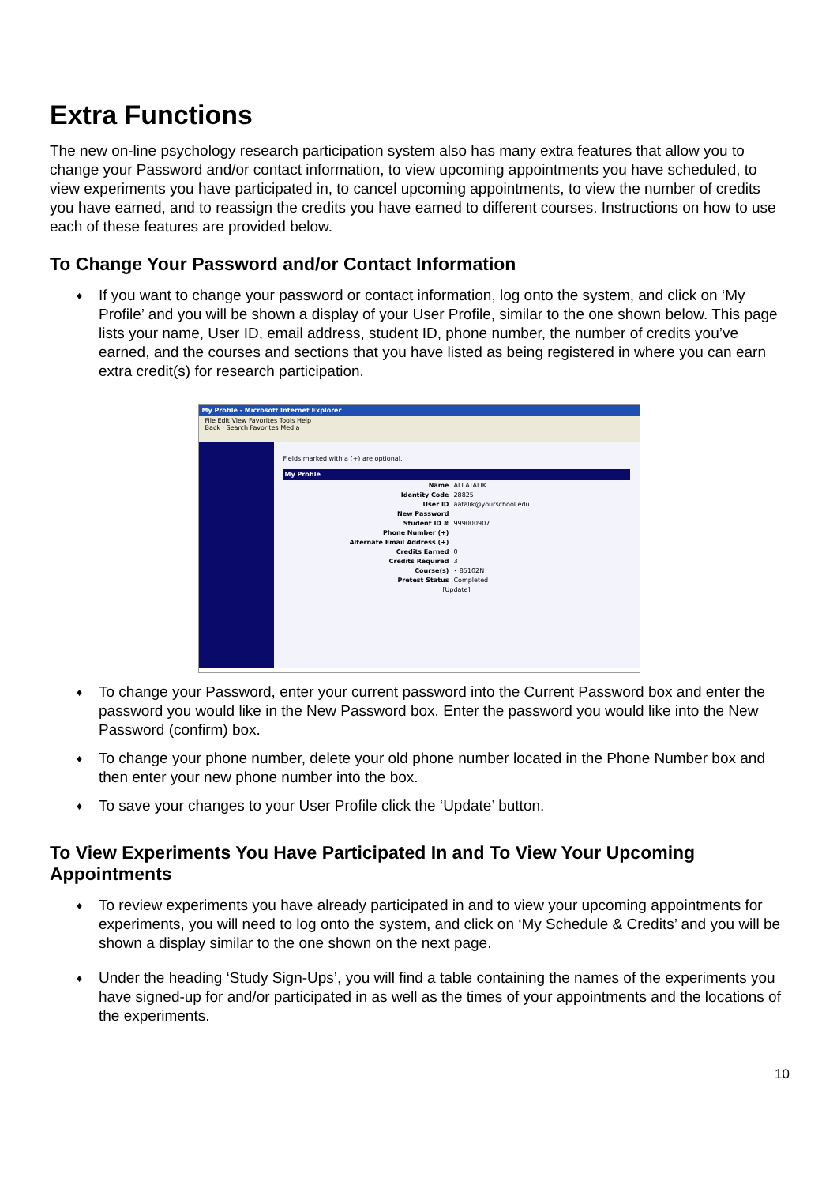Extra Functions
The new on-line psychology research participation system also has many extra features that allow you to change your Password and/or contact information, to view upcoming appointments you have scheduled, to view experiments you have participated in, to cancel upcoming appointments, to view the number of credits you have earned, and to reassign the credits you have earned to different courses. Instructions on how to use each of these features are provided below.
To Change Your Password and/or Contact Information
♦ If you want to change your password or contact information, log onto the system, and click on ‘My Profile’ and you will be shown a display of your User Profile, similar to the one shown below. This page lists your name, User ID, email address, student ID, phone number, the number of credits you’ve earned, and the courses and sections that you have listed as being registered in where you can earn extra credit(s) for research participation.
My Profile - Microsoft Internet Explorer
File Edit View Favorites Tools Help
Back · Search Favorites Media
Fields marked with a (+) are optional.
My Profile
Name ALI ATALIK
Identity Code 28825
User ID aatalik@yourschool.edu
New Password
Student ID # 999000907
Phone Number (+)
Alternate Email Address (+)
Credits Earned 0
Credits Required 3
Course(s) • 85102N
Pretest Status Completed
[Update]
♦ To change your Password, enter your current password into the Current Password box and enter the password you would like in the New Password box. Enter the password you would like into the New Password (confirm) box.
♦ To change your phone number, delete your old phone number located in the Phone Number box and then enter your new phone number into the box.
♦ To save your changes to your User Profile click the ‘Update’ button.
To View Experiments You Have Participated In and To View Your Upcoming Appointments
♦ To review experiments you have already participated in and to view your upcoming appointments for experiments, you will need to log onto the system, and click on ‘My Schedule & Credits’ and you will be shown a display similar to the one shown on the next page.
♦ Under the heading ‘Study Sign-Ups’, you will find a table containing the names of the experiments you have signed-up for and/or participated in as well as the times of your appointments and the locations of the experiments.
10